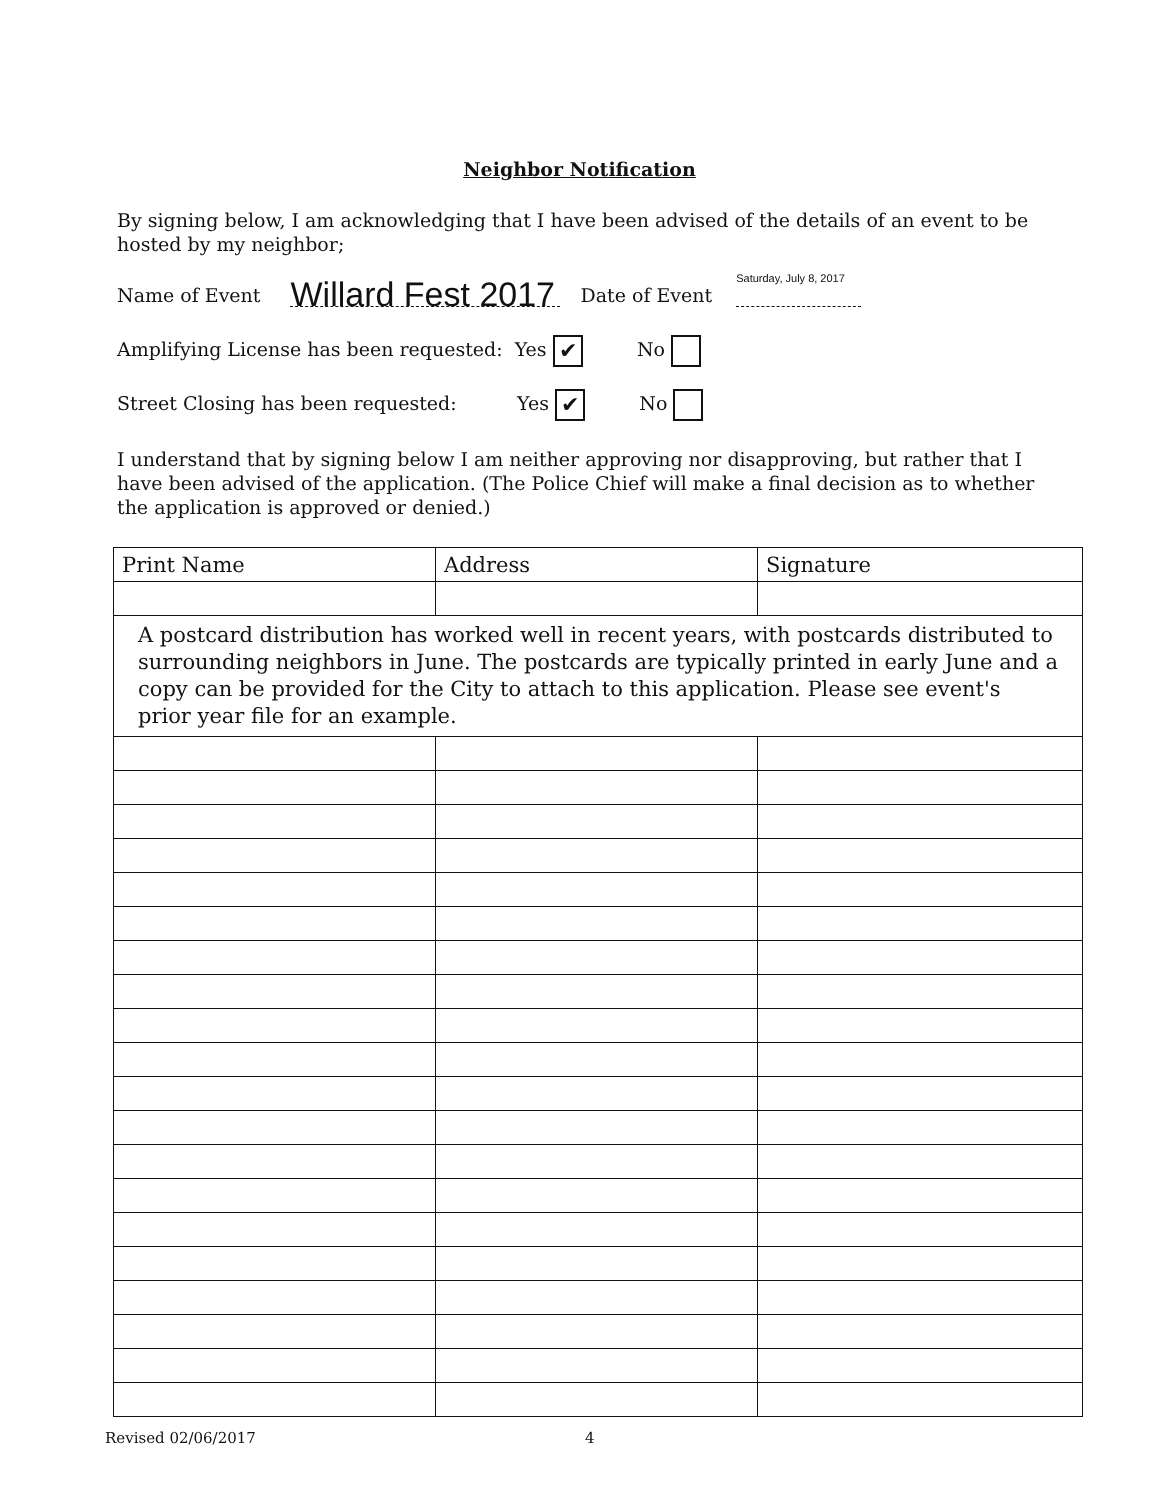Neighbor Notification
By signing below, I am acknowledging that I have been advised of the details of an event to be hosted by my neighbor;
Name of Event Willard Fest 2017 Date of Event Saturday, July 8, 2017
Amplifying License has been requested: Yes ✔ No
Street Closing has been requested: Yes ✔ No
I understand that by signing below I am neither approving nor disapproving, but rather that I have been advised of the application. (The Police Chief will make a final decision as to whether the application is approved or denied.)
| Print Name | Address | Signature |
| --- | --- | --- |
| A postcard distribution has worked well in recent years, with postcards distributed to surrounding neighbors in June. The postcards are typically printed in early June and a copy can be provided for the City to attach to this application. Please see event's prior year file for an example. | | |
Revised 02/06/2017 4